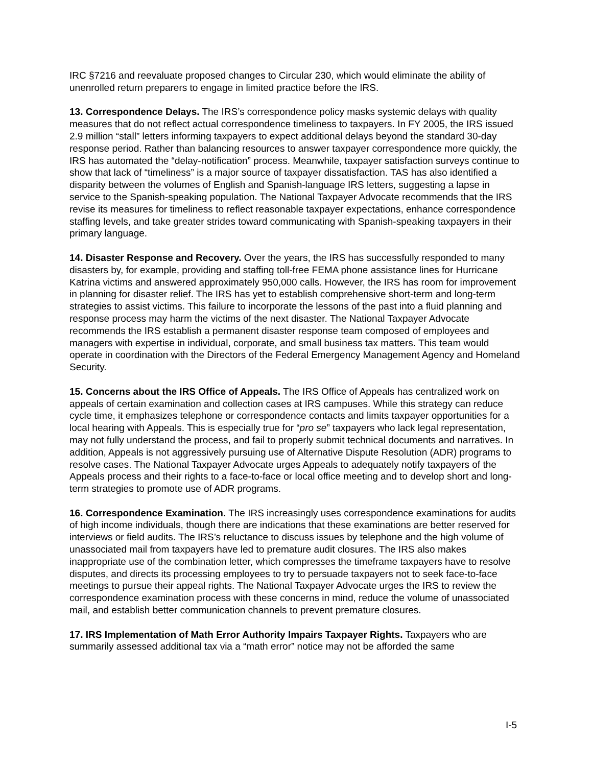IRC §7216 and reevaluate proposed changes to Circular 230, which would eliminate the ability of unenrolled return preparers to engage in limited practice before the IRS.
13. Correspondence Delays. The IRS’s correspondence policy masks systemic delays with quality measures that do not reflect actual correspondence timeliness to taxpayers. In FY 2005, the IRS issued 2.9 million “stall” letters informing taxpayers to expect additional delays beyond the standard 30-day response period. Rather than balancing resources to answer taxpayer correspondence more quickly, the IRS has automated the “delay-notification” process. Meanwhile, taxpayer satisfaction surveys continue to show that lack of “timeliness” is a major source of taxpayer dissatisfaction. TAS has also identified a disparity between the volumes of English and Spanish-language IRS letters, suggesting a lapse in service to the Spanish-speaking population. The National Taxpayer Advocate recommends that the IRS revise its measures for timeliness to reflect reasonable taxpayer expectations, enhance correspondence staffing levels, and take greater strides toward communicating with Spanish-speaking taxpayers in their primary language.
14. Disaster Response and Recovery. Over the years, the IRS has successfully responded to many disasters by, for example, providing and staffing toll-free FEMA phone assistance lines for Hurricane Katrina victims and answered approximately 950,000 calls. However, the IRS has room for improvement in planning for disaster relief. The IRS has yet to establish comprehensive short-term and long-term strategies to assist victims. This failure to incorporate the lessons of the past into a fluid planning and response process may harm the victims of the next disaster. The National Taxpayer Advocate recommends the IRS establish a permanent disaster response team composed of employees and managers with expertise in individual, corporate, and small business tax matters. This team would operate in coordination with the Directors of the Federal Emergency Management Agency and Homeland Security.
15. Concerns about the IRS Office of Appeals. The IRS Office of Appeals has centralized work on appeals of certain examination and collection cases at IRS campuses. While this strategy can reduce cycle time, it emphasizes telephone or correspondence contacts and limits taxpayer opportunities for a local hearing with Appeals. This is especially true for “pro se” taxpayers who lack legal representation, may not fully understand the process, and fail to properly submit technical documents and narratives. In addition, Appeals is not aggressively pursuing use of Alternative Dispute Resolution (ADR) programs to resolve cases. The National Taxpayer Advocate urges Appeals to adequately notify taxpayers of the Appeals process and their rights to a face-to-face or local office meeting and to develop short and long-term strategies to promote use of ADR programs.
16. Correspondence Examination. The IRS increasingly uses correspondence examinations for audits of high income individuals, though there are indications that these examinations are better reserved for interviews or field audits. The IRS’s reluctance to discuss issues by telephone and the high volume of unassociated mail from taxpayers have led to premature audit closures. The IRS also makes inappropriate use of the combination letter, which compresses the timeframe taxpayers have to resolve disputes, and directs its processing employees to try to persuade taxpayers not to seek face-to-face meetings to pursue their appeal rights. The National Taxpayer Advocate urges the IRS to review the correspondence examination process with these concerns in mind, reduce the volume of unassociated mail, and establish better communication channels to prevent premature closures.
17. IRS Implementation of Math Error Authority Impairs Taxpayer Rights. Taxpayers who are summarily assessed additional tax via a “math error” notice may not be afforded the same
I-5